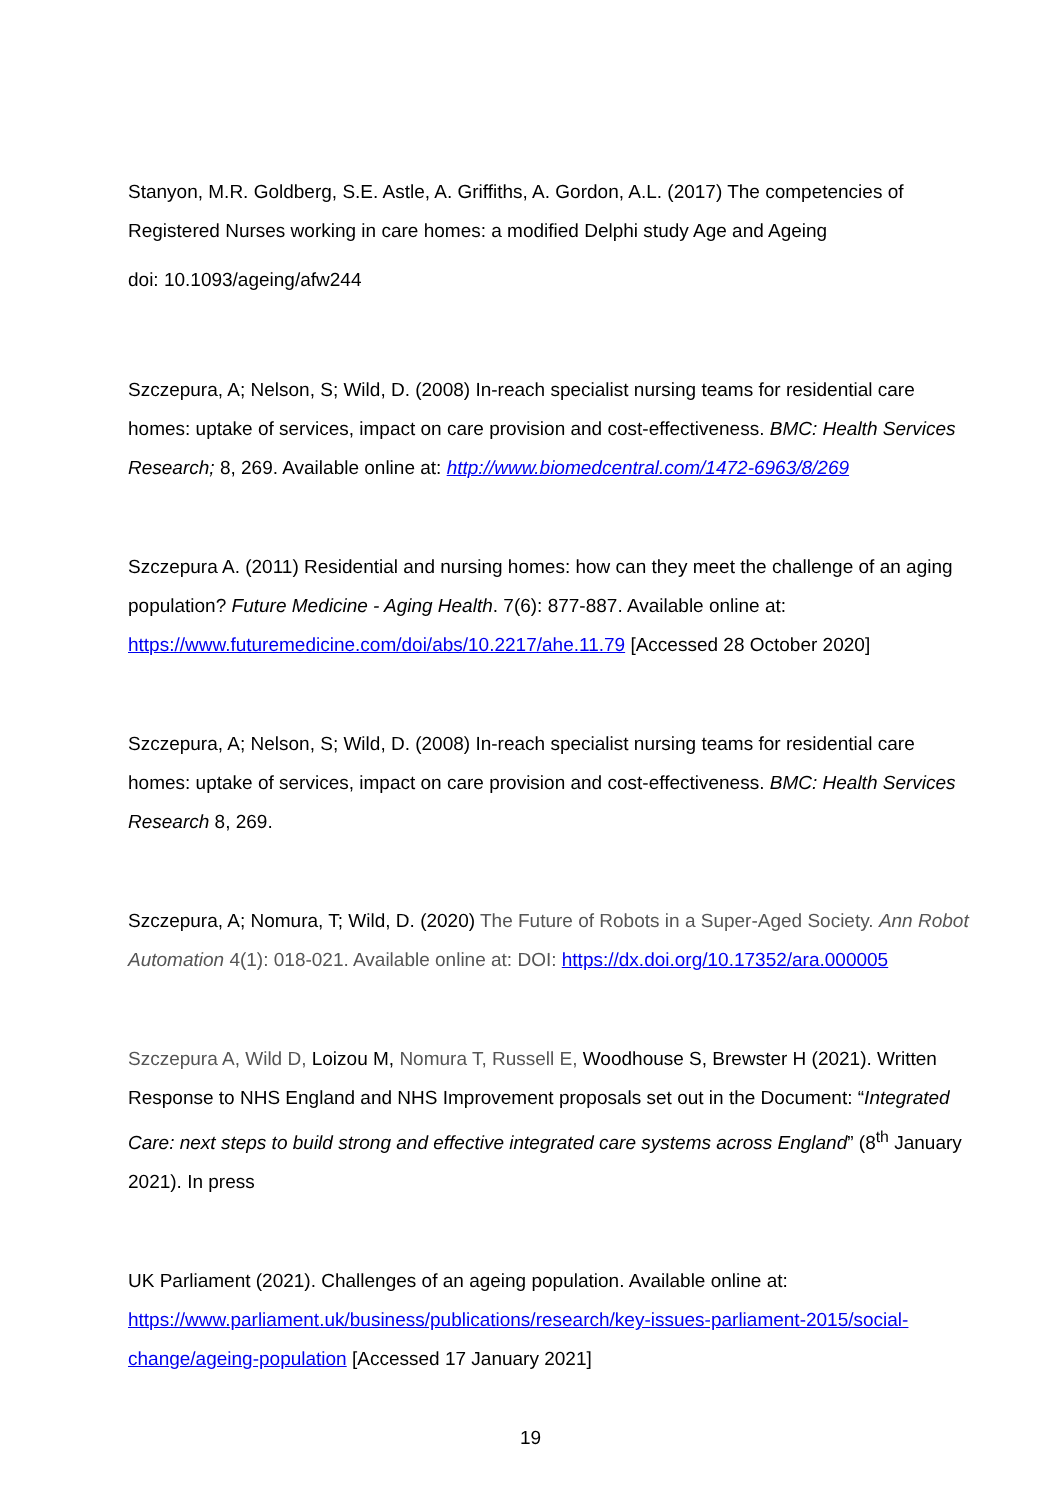Stanyon, M.R. Goldberg, S.E. Astle, A. Griffiths, A. Gordon, A.L. (2017) The competencies of Registered Nurses working in care homes: a modified Delphi study Age and Ageing
doi: 10.1093/ageing/afw244
Szczepura, A; Nelson, S; Wild, D. (2008) In-reach specialist nursing teams for residential care homes: uptake of services, impact on care provision and cost-effectiveness. BMC: Health Services Research; 8, 269. Available online at: http://www.biomedcentral.com/1472-6963/8/269
Szczepura A. (2011) Residential and nursing homes: how can they meet the challenge of an aging population? Future Medicine - Aging Health. 7(6): 877-887. Available online at:
https://www.futuremedicine.com/doi/abs/10.2217/ahe.11.79 [Accessed 28 October 2020]
Szczepura, A; Nelson, S; Wild, D. (2008) In-reach specialist nursing teams for residential care homes: uptake of services, impact on care provision and cost-effectiveness. BMC: Health Services Research 8, 269.
Szczepura, A; Nomura, T; Wild, D. (2020) The Future of Robots in a Super-Aged Society. Ann Robot Automation 4(1): 018-021. Available online at: DOI: https://dx.doi.org/10.17352/ara.000005
Szczepura A, Wild D, Loizou M, Nomura T, Russell E, Woodhouse S, Brewster H (2021). Written Response to NHS England and NHS Improvement proposals set out in the Document: “Integrated Care: next steps to build strong and effective integrated care systems across England” (8<sup>th</sup> January 2021). In press
UK Parliament (2021). Challenges of an ageing population. Available online at:
https://www.parliament.uk/business/publications/research/key-issues-parliament-2015/social-change/ageing-population [Accessed 17 January 2021]
19